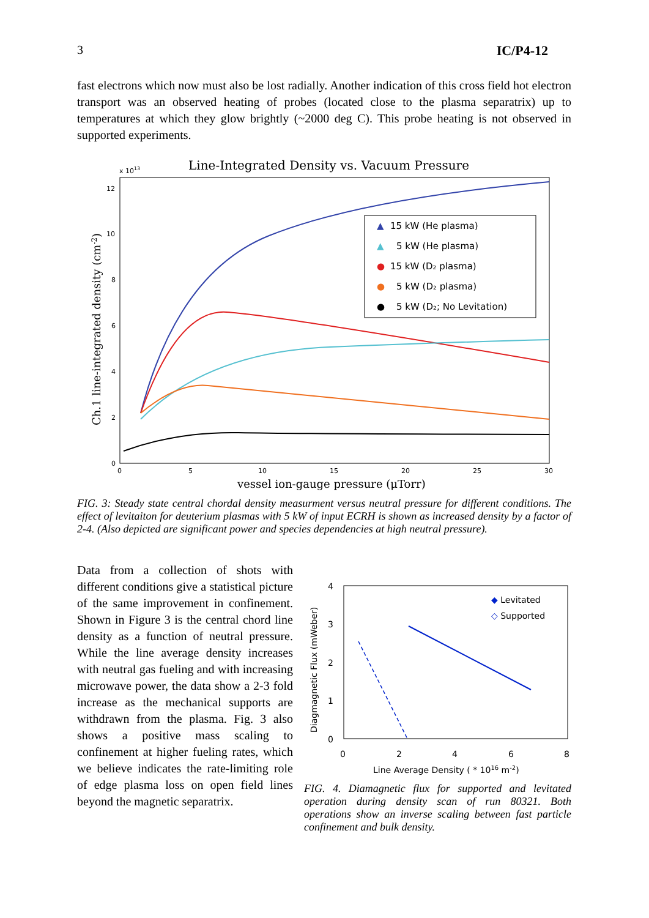3 IC/P4-12
fast electrons which now must also be lost radially. Another indication of this cross field hot electron transport was an observed heating of probes (located close to the plasma separatrix) up to temperatures at which they glow brightly (~2000 deg C). This probe heating is not observed in supported experiments.
Line-Integrated Density vs. Vacuum Pressure
x 1013
12
10
8
6
4
2
0
0
5
10
15
20
25
30
vessel ion-gauge pressure (μTorr)
Ch.1 line-integrated density (cm-2)
▲
15 kW (He plasma)
▲
5 kW (He plasma)
●
15 kW (D₂ plasma)
●
5 kW (D₂ plasma)
●
5 kW (D₂; No Levitation)
FIG. 3: Steady state central chordal density measurment versus neutral pressure for different conditions. The effect of levitaiton for deuterium plasmas with 5 kW of input ECRH is shown as increased density by a factor of 2-4. (Also depicted are significant power and species dependencies at high neutral pressure).
Data from a collection of shots with different conditions give a statistical picture of the same improvement in confinement. Shown in Figure 3 is the central chord line density as a function of neutral pressure. While the line average density increases with neutral gas fueling and with increasing microwave power, the data show a 2-3 fold increase as the mechanical supports are withdrawn from the plasma. Fig. 3 also shows a positive mass scaling to confinement at higher fueling rates, which we believe indicates the rate-limiting role of edge plasma loss on open field lines beyond the magnetic separatrix.
4
3
2
1
0
0
2
4
6
8
Line Average Density ( * 1016 m-2)
Diagmagnetic Flux (mWeber)
◆ Levitated
◇ Supported
FIG. 4. Diamagnetic flux for supported and levitated operation during density scan of run 80321. Both operations show an inverse scaling between fast particle confinement and bulk density.